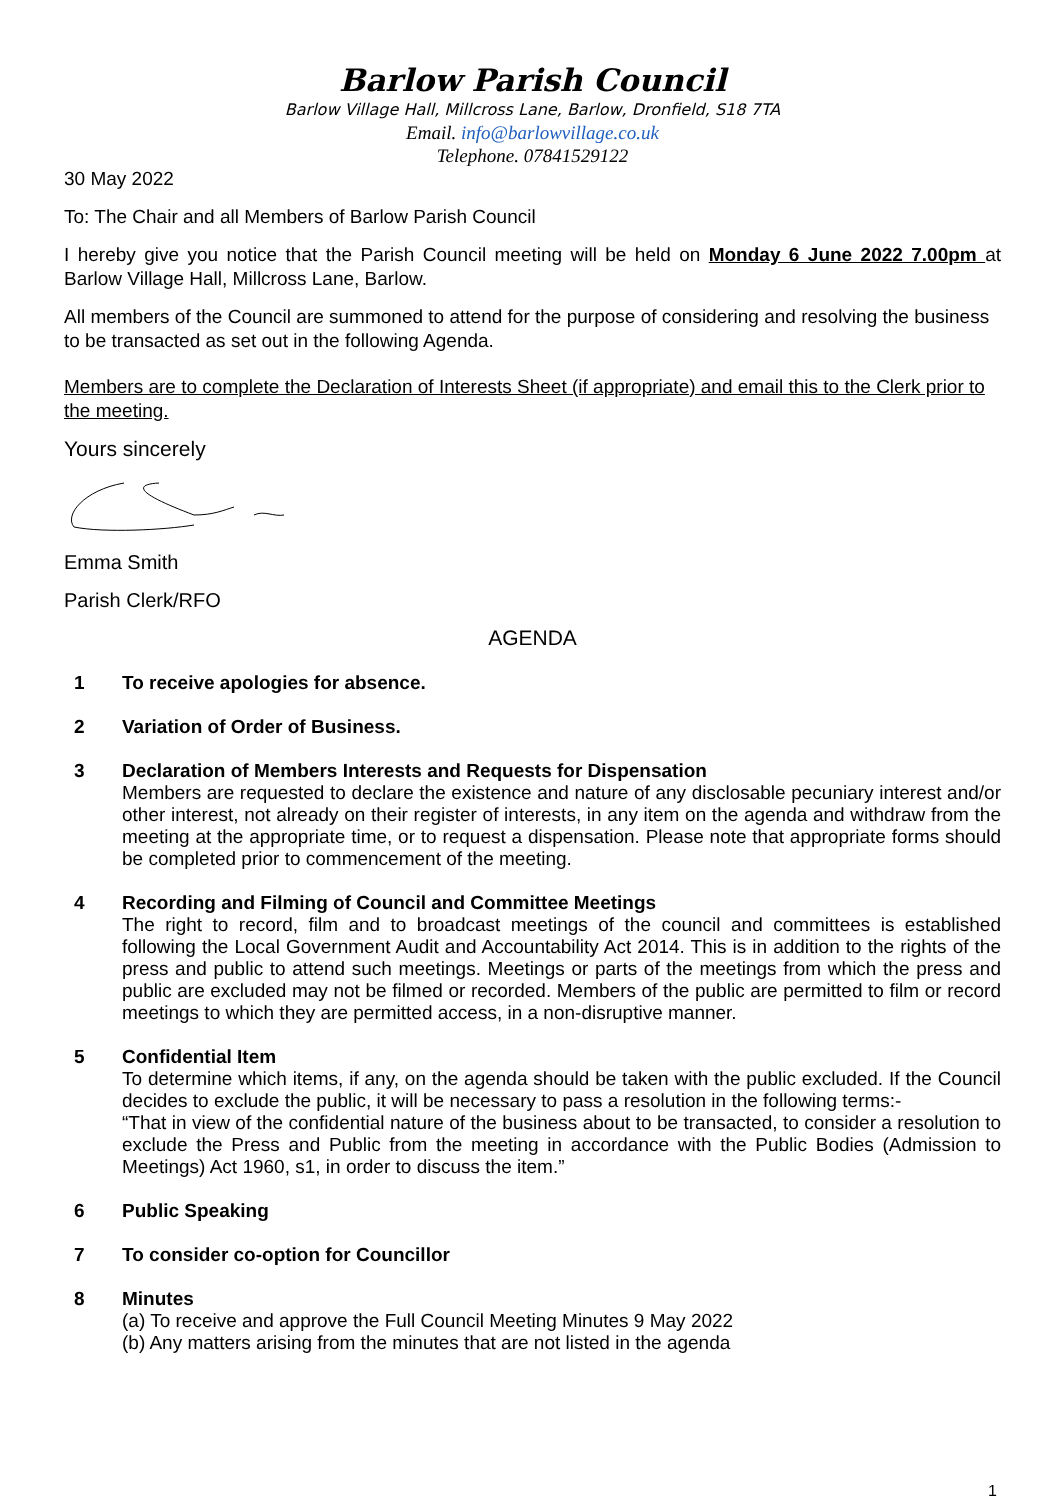Barlow Parish Council
Barlow Village Hall, Millcross Lane, Barlow, Dronfield, S18 7TA
Email. info@barlowvillage.co.uk
Telephone. 07841529122
30 May 2022
To: The Chair and all Members of Barlow Parish Council
I hereby give you notice that the Parish Council meeting will be held on Monday 6 June 2022 7.00pm at Barlow Village Hall, Millcross Lane, Barlow.
All members of the Council are summoned to attend for the purpose of considering and resolving the business to be transacted as set out in the following Agenda.
Members are to complete the Declaration of Interests Sheet (if appropriate) and email this to the Clerk prior to the meeting.
Yours sincerely
Emma Smith
Parish Clerk/RFO
AGENDA
1 To receive apologies for absence.
2 Variation of Order of Business.
3 Declaration of Members Interests and Requests for Dispensation
Members are requested to declare the existence and nature of any disclosable pecuniary interest and/or other interest, not already on their register of interests, in any item on the agenda and withdraw from the meeting at the appropriate time, or to request a dispensation. Please note that appropriate forms should be completed prior to commencement of the meeting.
4 Recording and Filming of Council and Committee Meetings
The right to record, film and to broadcast meetings of the council and committees is established following the Local Government Audit and Accountability Act 2014. This is in addition to the rights of the press and public to attend such meetings. Meetings or parts of the meetings from which the press and public are excluded may not be filmed or recorded. Members of the public are permitted to film or record meetings to which they are permitted access, in a non-disruptive manner.
5 Confidential Item
To determine which items, if any, on the agenda should be taken with the public excluded. If the Council decides to exclude the public, it will be necessary to pass a resolution in the following terms:-
“That in view of the confidential nature of the business about to be transacted, to consider a resolution to exclude the Press and Public from the meeting in accordance with the Public Bodies (Admission to Meetings) Act 1960, s1, in order to discuss the item.”
6 Public Speaking
7 To consider co-option for Councillor
8 Minutes
(a) To receive and approve the Full Council Meeting Minutes 9 May 2022
(b) Any matters arising from the minutes that are not listed in the agenda
1